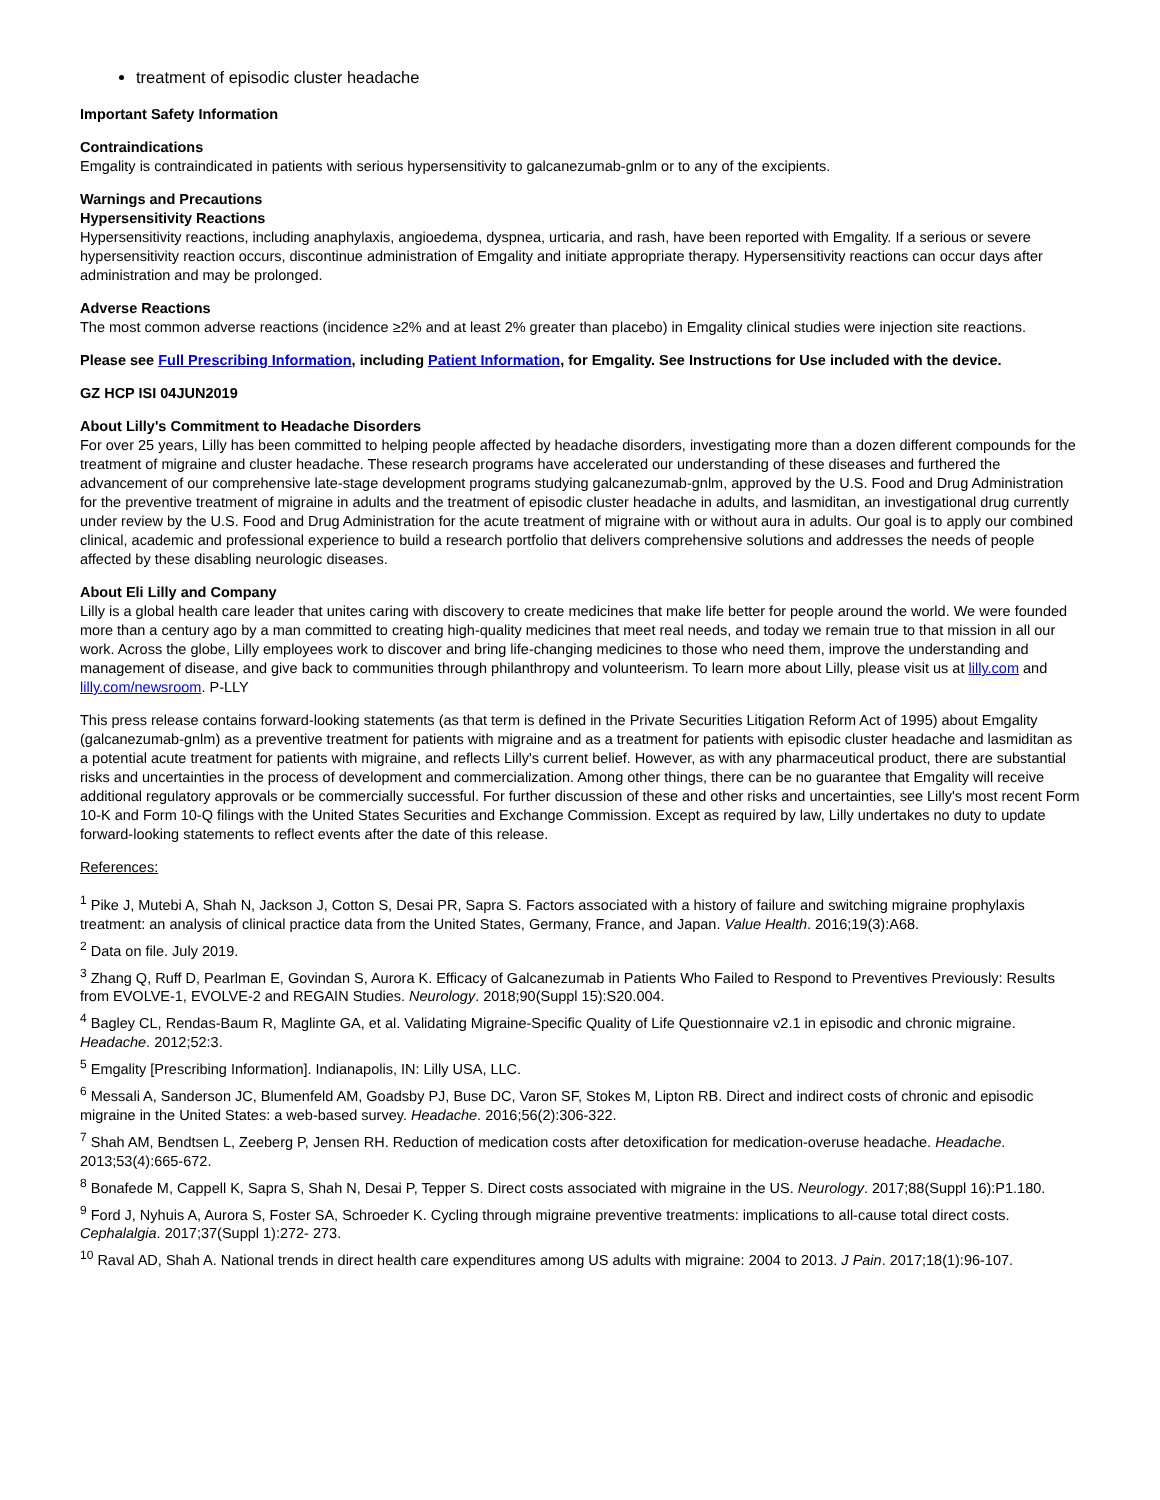treatment of episodic cluster headache
Important Safety Information
Contraindications
Emgality is contraindicated in patients with serious hypersensitivity to galcanezumab-gnlm or to any of the excipients.
Warnings and Precautions
Hypersensitivity Reactions
Hypersensitivity reactions, including anaphylaxis, angioedema, dyspnea, urticaria, and rash, have been reported with Emgality. If a serious or severe hypersensitivity reaction occurs, discontinue administration of Emgality and initiate appropriate therapy. Hypersensitivity reactions can occur days after administration and may be prolonged.
Adverse Reactions
The most common adverse reactions (incidence ≥2% and at least 2% greater than placebo) in Emgality clinical studies were injection site reactions.
Please see Full Prescribing Information, including Patient Information, for Emgality. See Instructions for Use included with the device.
GZ HCP ISI 04JUN2019
About Lilly's Commitment to Headache Disorders
For over 25 years, Lilly has been committed to helping people affected by headache disorders, investigating more than a dozen different compounds for the treatment of migraine and cluster headache. These research programs have accelerated our understanding of these diseases and furthered the advancement of our comprehensive late-stage development programs studying galcanezumab-gnlm, approved by the U.S. Food and Drug Administration for the preventive treatment of migraine in adults and the treatment of episodic cluster headache in adults, and lasmiditan, an investigational drug currently under review by the U.S. Food and Drug Administration for the acute treatment of migraine with or without aura in adults. Our goal is to apply our combined clinical, academic and professional experience to build a research portfolio that delivers comprehensive solutions and addresses the needs of people affected by these disabling neurologic diseases.
About Eli Lilly and Company
Lilly is a global health care leader that unites caring with discovery to create medicines that make life better for people around the world. We were founded more than a century ago by a man committed to creating high-quality medicines that meet real needs, and today we remain true to that mission in all our work. Across the globe, Lilly employees work to discover and bring life-changing medicines to those who need them, improve the understanding and management of disease, and give back to communities through philanthropy and volunteerism. To learn more about Lilly, please visit us at lilly.com and lilly.com/newsroom. P-LLY
This press release contains forward-looking statements (as that term is defined in the Private Securities Litigation Reform Act of 1995) about Emgality (galcanezumab-gnlm) as a preventive treatment for patients with migraine and as a treatment for patients with episodic cluster headache and lasmiditan as a potential acute treatment for patients with migraine, and reflects Lilly's current belief. However, as with any pharmaceutical product, there are substantial risks and uncertainties in the process of development and commercialization. Among other things, there can be no guarantee that Emgality will receive additional regulatory approvals or be commercially successful. For further discussion of these and other risks and uncertainties, see Lilly's most recent Form 10-K and Form 10-Q filings with the United States Securities and Exchange Commission. Except as required by law, Lilly undertakes no duty to update forward-looking statements to reflect events after the date of this release.
References:
<sup>1</sup> Pike J, Mutebi A, Shah N, Jackson J, Cotton S, Desai PR, Sapra S. Factors associated with a history of failure and switching migraine prophylaxis treatment: an analysis of clinical practice data from the United States, Germany, France, and Japan. Value Health. 2016;19(3):A68.
<sup>2</sup> Data on file. July 2019.
<sup>3</sup> Zhang Q, Ruff D, Pearlman E, Govindan S, Aurora K. Efficacy of Galcanezumab in Patients Who Failed to Respond to Preventives Previously: Results from EVOLVE-1, EVOLVE-2 and REGAIN Studies. Neurology. 2018;90(Suppl 15):S20.004.
<sup>4</sup> Bagley CL, Rendas-Baum R, Maglinte GA, et al. Validating Migraine-Specific Quality of Life Questionnaire v2.1 in episodic and chronic migraine. Headache. 2012;52:3.
<sup>5</sup> Emgality [Prescribing Information]. Indianapolis, IN: Lilly USA, LLC.
<sup>6</sup> Messali A, Sanderson JC, Blumenfeld AM, Goadsby PJ, Buse DC, Varon SF, Stokes M, Lipton RB. Direct and indirect costs of chronic and episodic migraine in the United States: a web-based survey. Headache. 2016;56(2):306-322.
<sup>7</sup> Shah AM, Bendtsen L, Zeeberg P, Jensen RH. Reduction of medication costs after detoxification for medication-overuse headache. Headache. 2013;53(4):665-672.
<sup>8</sup> Bonafede M, Cappell K, Sapra S, Shah N, Desai P, Tepper S. Direct costs associated with migraine in the US. Neurology. 2017;88(Suppl 16):P1.180.
<sup>9</sup> Ford J, Nyhuis A, Aurora S, Foster SA, Schroeder K. Cycling through migraine preventive treatments: implications to all-cause total direct costs. Cephalalgia. 2017;37(Suppl 1):272- 273.
<sup>10</sup> Raval AD, Shah A. National trends in direct health care expenditures among US adults with migraine: 2004 to 2013. J Pain. 2017;18(1):96-107.